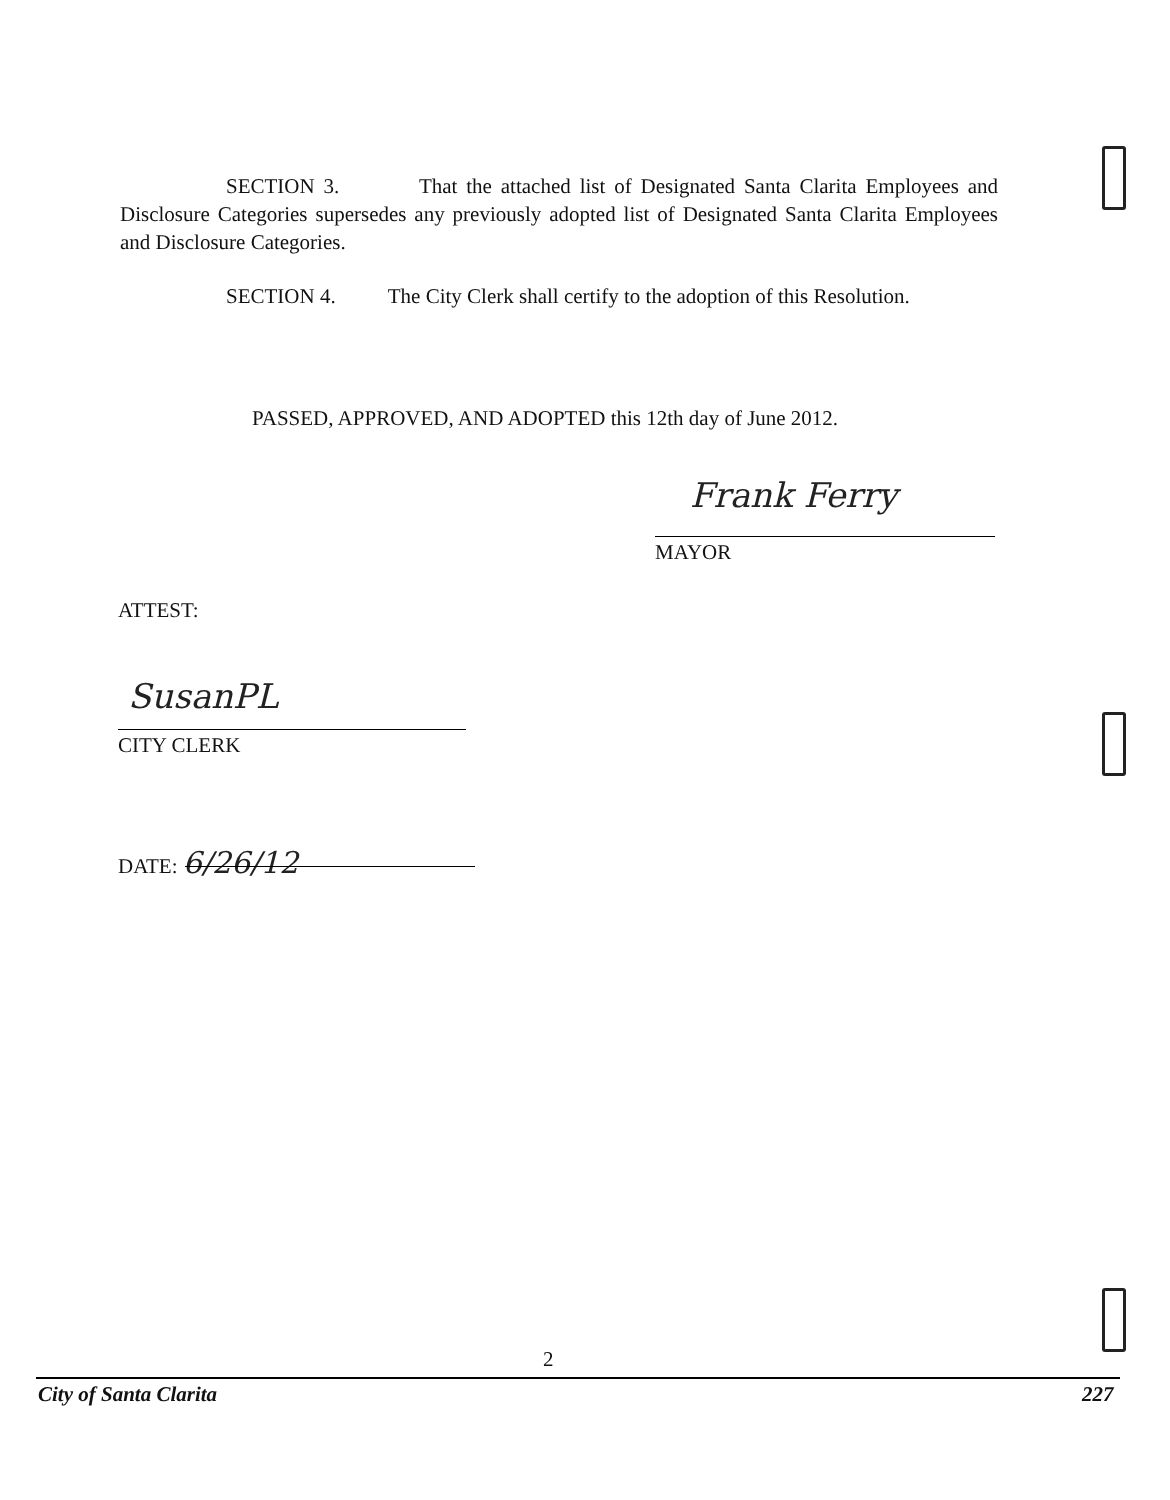SECTION 3. That the attached list of Designated Santa Clarita Employees and Disclosure Categories supersedes any previously adopted list of Designated Santa Clarita Employees and Disclosure Categories.
SECTION 4. The City Clerk shall certify to the adoption of this Resolution.
PASSED, APPROVED, AND ADOPTED this 12th day of June 2012.
Frank Ferry
MAYOR
ATTEST:
SusanPL
CITY CLERK
DATE: 6/26/12
2
City of Santa Clarita 227